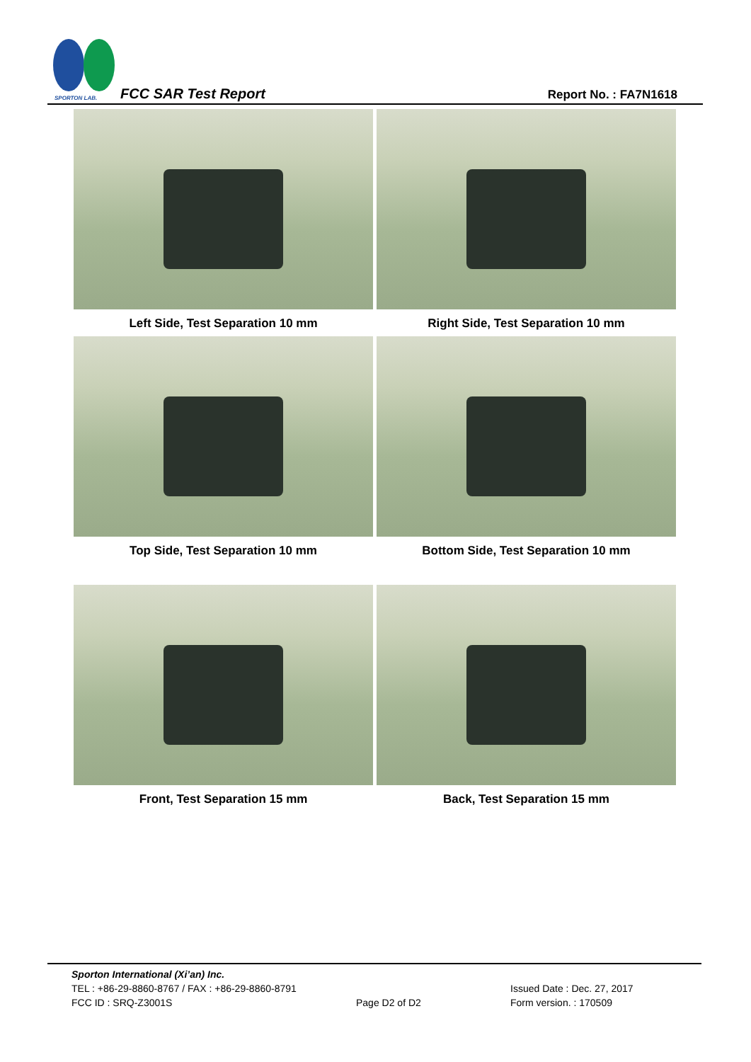SPORTON LAB.
FCC SAR Test Report Report No. : FA7N1618
Left Side, Test Separation 10 mm Right Side, Test Separation 10 mm
Top Side, Test Separation 10 mm Bottom Side, Test Separation 10 mm
Front, Test Separation 15 mm Back, Test Separation 15 mm
Sporton International (Xi’an) Inc.
TEL : +86-29-8860-8767 / FAX : +86-29-8860-8791 Issued Date : Dec. 27, 2017
FCC ID : SRQ-Z3001S Page D2 of D2 Form version. : 170509